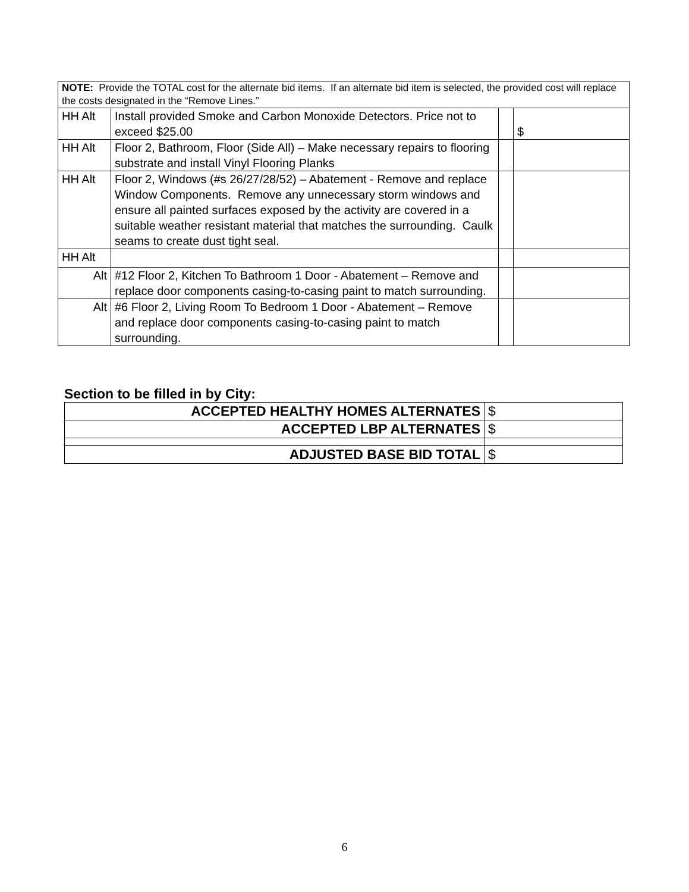| NOTE: Provide the TOTAL cost for the alternate bid items. If an alternate bid item is selected, the provided cost will replace the costs designated in the “Remove Lines.” | | | |
| HH Alt | Install provided Smoke and Carbon Monoxide Detectors. Price not to exceed $25.00 | | $ |
| HH Alt | Floor 2, Bathroom, Floor (Side All) – Make necessary repairs to flooring substrate and install Vinyl Flooring Planks | | |
| HH Alt | Floor 2, Windows (#s 26/27/28/52) – Abatement - Remove and replace Window Components. Remove any unnecessary storm windows and ensure all painted surfaces exposed by the activity are covered in a suitable weather resistant material that matches the surrounding. Caulk seams to create dust tight seal. | | |
| HH Alt | | | |
| Alt | #12 Floor 2, Kitchen To Bathroom 1 Door - Abatement – Remove and replace door components casing-to-casing paint to match surrounding. | | |
| Alt | #6 Floor 2, Living Room To Bedroom 1 Door - Abatement – Remove and replace door components casing-to-casing paint to match surrounding. | | |
Section to be filled in by City:
| ACCEPTED HEALTHY HOMES ALTERNATES | $ |
| ACCEPTED LBP ALTERNATES | $ |
| ADJUSTED BASE BID TOTAL | $ |
6